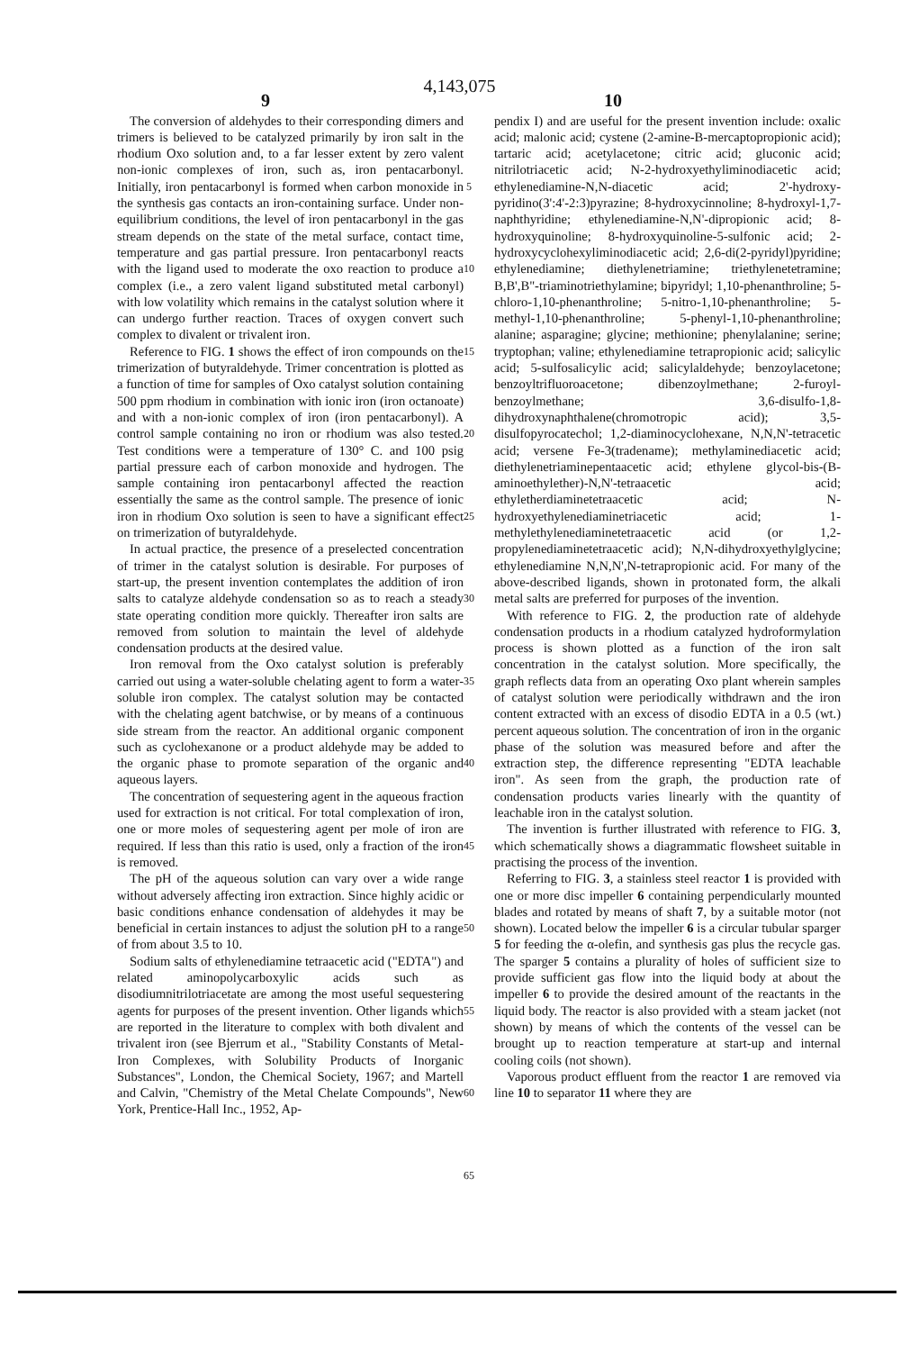4,143,075
9 10
The conversion of aldehydes to their corresponding dimers and trimers is believed to be catalyzed primarily by iron salt in the rhodium Oxo solution and, to a far lesser extent by zero valent non-ionic complexes of iron, such as, iron pentacarbonyl. Initially, iron pentacarbonyl is formed when carbon monoxide in the synthesis gas contacts an iron-containing surface. Under non-equilibrium conditions, the level of iron pentacarbonyl in the gas stream depends on the state of the metal surface, contact time, temperature and gas partial pressure. Iron pentacarbonyl reacts with the ligand used to moderate the oxo reaction to produce a complex (i.e., a zero valent ligand substituted metal carbonyl) with low volatility which remains in the catalyst solution where it can undergo further reaction. Traces of oxygen convert such complex to divalent or trivalent iron.
Reference to FIG. 1 shows the effect of iron compounds on the trimerization of butyraldehyde. Trimer concentration is plotted as a function of time for samples of Oxo catalyst solution containing 500 ppm rhodium in combination with ionic iron (iron octanoate) and with a non-ionic complex of iron (iron pentacarbonyl). A control sample containing no iron or rhodium was also tested. Test conditions were a temperature of 130° C. and 100 psig partial pressure each of carbon monoxide and hydrogen. The sample containing iron pentacarbonyl affected the reaction essentially the same as the control sample. The presence of ionic iron in rhodium Oxo solution is seen to have a significant effect on trimerization of butyraldehyde.
In actual practice, the presence of a preselected concentration of trimer in the catalyst solution is desirable. For purposes of start-up, the present invention contemplates the addition of iron salts to catalyze aldehyde condensation so as to reach a steady state operating condition more quickly. Thereafter iron salts are removed from solution to maintain the level of aldehyde condensation products at the desired value.
Iron removal from the Oxo catalyst solution is preferably carried out using a water-soluble chelating agent to form a water-soluble iron complex. The catalyst solution may be contacted with the chelating agent batchwise, or by means of a continuous side stream from the reactor. An additional organic component such as cyclohexanone or a product aldehyde may be added to the organic phase to promote separation of the organic and aqueous layers.
The concentration of sequestering agent in the aqueous fraction used for extraction is not critical. For total complexation of iron, one or more moles of sequestering agent per mole of iron are required. If less than this ratio is used, only a fraction of the iron is removed.
The pH of the aqueous solution can vary over a wide range without adversely affecting iron extraction. Since highly acidic or basic conditions enhance condensation of aldehydes it may be beneficial in certain instances to adjust the solution pH to a range of from about 3.5 to 10.
Sodium salts of ethylenediamine tetraacetic acid ("EDTA") and related aminopolycarboxylic acids such as disodiumnitrilotriacetate are among the most useful sequestering agents for purposes of the present invention. Other ligands which are reported in the literature to complex with both divalent and trivalent iron (see Bjerrum et al., "Stability Constants of Metal-Iron Complexes, with Solubility Products of Inorganic Substances", London, the Chemical Society, 1967; and Martell and Calvin, "Chemistry of the Metal Chelate Compounds", New York, Prentice-Hall Inc., 1952, Ap-
5
10
15
20
25
30
35
40
45
50
55
60
65
pendix I) and are useful for the present invention include: oxalic acid; malonic acid; cystene (2-amine-B-mercaptopropionic acid); tartaric acid; acetylacetone; citric acid; gluconic acid; nitrilotriacetic acid; N-2-hydroxyethyliminodiacetic acid; ethylenediamine-N,N-diacetic acid; 2'-hydroxy-pyridino(3':4'-2:3)pyrazine; 8-hydroxycinnoline; 8-hydroxyl-1,7-naphthyridine; ethylenediamine-N,N'-dipropionic acid; 8-hydroxyquinoline; 8-hydroxyquinoline-5-sulfonic acid; 2-hydroxycyclohexyliminodiacetic acid; 2,6-di(2-pyridyl)pyridine; ethylenediamine; diethylenetriamine; triethylenetetramine; B,B',B"-triaminotriethylamine; bipyridyl; 1,10-phenanthroline; 5-chloro-1,10-phenanthroline; 5-nitro-1,10-phenanthroline; 5-methyl-1,10-phenanthroline; 5-phenyl-1,10-phenanthroline; alanine; asparagine; glycine; methionine; phenylalanine; serine; tryptophan; valine; ethylenediamine tetrapropionic acid; salicylic acid; 5-sulfosalicylic acid; salicylaldehyde; benzoylacetone; benzoyltrifluoroacetone; dibenzoylmethane; 2-furoyl-benzoylmethane; 3,6-disulfo-1,8-dihydroxynaphthalene(chromotropic acid); 3,5-disulfopyrocatechol; 1,2-diaminocyclohexane, N,N,N'-tetracetic acid; versene Fe-3(tradename); methylaminediacetic acid; diethylenetriaminepentaacetic acid; ethylene glycol-bis-(B-aminoethylether)-N,N'-tetraacetic acid; ethyletherdiaminetetraacetic acid; N-hydroxyethylenediaminetriacetic acid; 1-methylethylenediaminetetraacetic acid (or 1,2-propylenediaminetetraacetic acid); N,N-dihydroxyethylglycine; ethylenediamine N,N,N',N-tetrapropionic acid. For many of the above-described ligands, shown in protonated form, the alkali metal salts are preferred for purposes of the invention.
With reference to FIG. 2, the production rate of aldehyde condensation products in a rhodium catalyzed hydroformylation process is shown plotted as a function of the iron salt concentration in the catalyst solution. More specifically, the graph reflects data from an operating Oxo plant wherein samples of catalyst solution were periodically withdrawn and the iron content extracted with an excess of disodio EDTA in a 0.5 (wt.) percent aqueous solution. The concentration of iron in the organic phase of the solution was measured before and after the extraction step, the difference representing "EDTA leachable iron". As seen from the graph, the production rate of condensation products varies linearly with the quantity of leachable iron in the catalyst solution.
The invention is further illustrated with reference to FIG. 3, which schematically shows a diagrammatic flowsheet suitable in practising the process of the invention.
Referring to FIG. 3, a stainless steel reactor 1 is provided with one or more disc impeller 6 containing perpendicularly mounted blades and rotated by means of shaft 7, by a suitable motor (not shown). Located below the impeller 6 is a circular tubular sparger 5 for feeding the α-olefin, and synthesis gas plus the recycle gas. The sparger 5 contains a plurality of holes of sufficient size to provide sufficient gas flow into the liquid body at about the impeller 6 to provide the desired amount of the reactants in the liquid body. The reactor is also provided with a steam jacket (not shown) by means of which the contents of the vessel can be brought up to reaction temperature at start-up and internal cooling coils (not shown).
Vaporous product effluent from the reactor 1 are removed via line 10 to separator 11 where they are